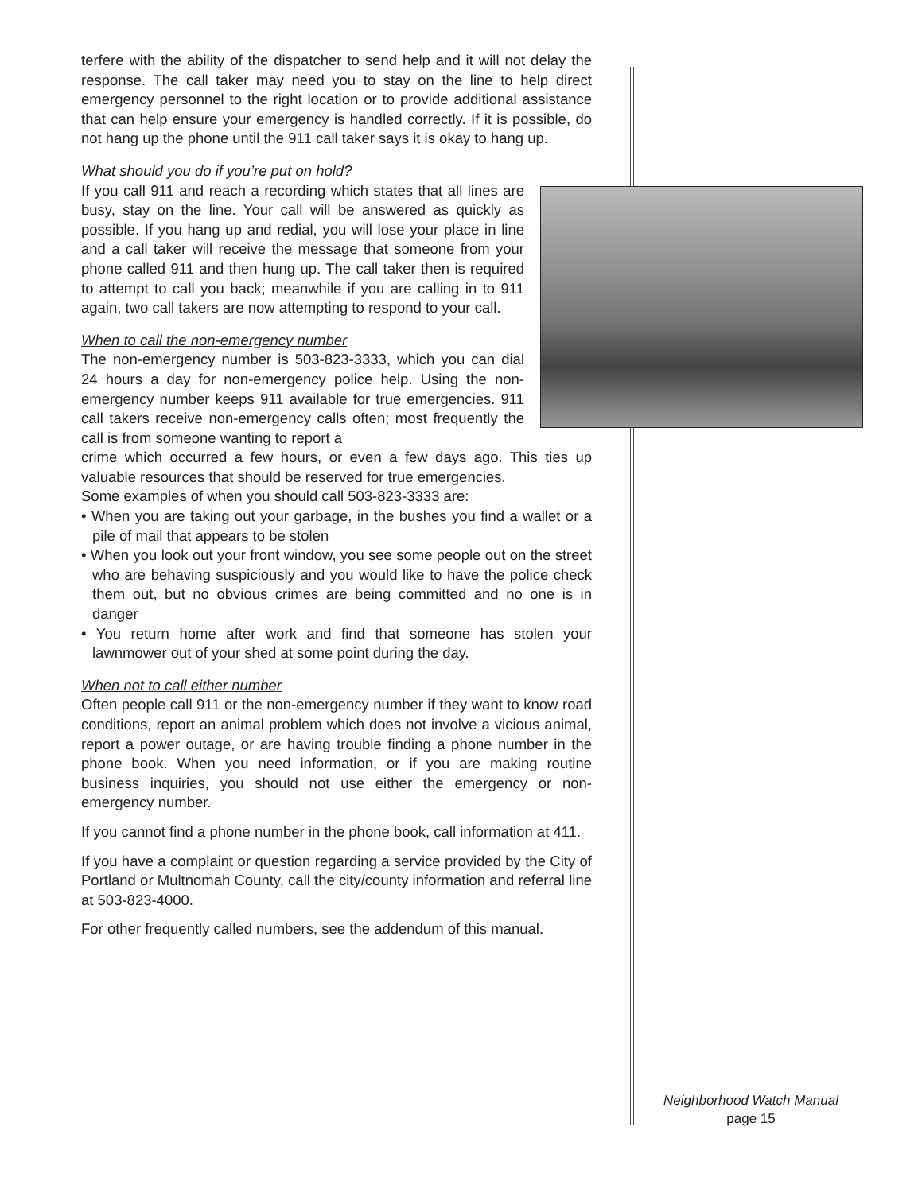terfere with the ability of the dispatcher to send help and it will not delay the response. The call taker may need you to stay on the line to help direct emergency personnel to the right location or to provide additional assistance that can help ensure your emergency is handled correctly. If it is possible, do not hang up the phone until the 911 call taker says it is okay to hang up.
What should you do if you’re put on hold?
If you call 911 and reach a recording which states that all lines are busy, stay on the line. Your call will be answered as quickly as possible. If you hang up and redial, you will lose your place in line and a call taker will receive the message that someone from your phone called 911 and then hung up. The call taker then is required to attempt to call you back; meanwhile if you are calling in to 911 again, two call takers are now attempting to respond to your call.
When to call the non-emergency number
The non-emergency number is 503-823-3333, which you can dial 24 hours a day for non-emergency police help. Using the non-emergency number keeps 911 available for true emergencies. 911 call takers receive non-emergency calls often; most frequently the call is from someone wanting to report a
crime which occurred a few hours, or even a few days ago. This ties up valuable resources that should be reserved for true emergencies.
Some examples of when you should call 503-823-3333 are:
• When you are taking out your garbage, in the bushes you find a wallet or a pile of mail that appears to be stolen
• When you look out your front window, you see some people out on the street who are behaving suspiciously and you would like to have the police check them out, but no obvious crimes are being committed and no one is in danger
• You return home after work and find that someone has stolen your lawnmower out of your shed at some point during the day.
When not to call either number
Often people call 911 or the non-emergency number if they want to know road conditions, report an animal problem which does not involve a vicious animal, report a power outage, or are having trouble finding a phone number in the phone book. When you need information, or if you are making routine business inquiries, you should not use either the emergency or non-emergency number.
If you cannot find a phone number in the phone book, call information at 411.
If you have a complaint or question regarding a service provided by the City of Portland or Multnomah County, call the city/county information and referral line at 503-823-4000.
For other frequently called numbers, see the addendum of this manual.
Neighborhood Watch Manual
page 15